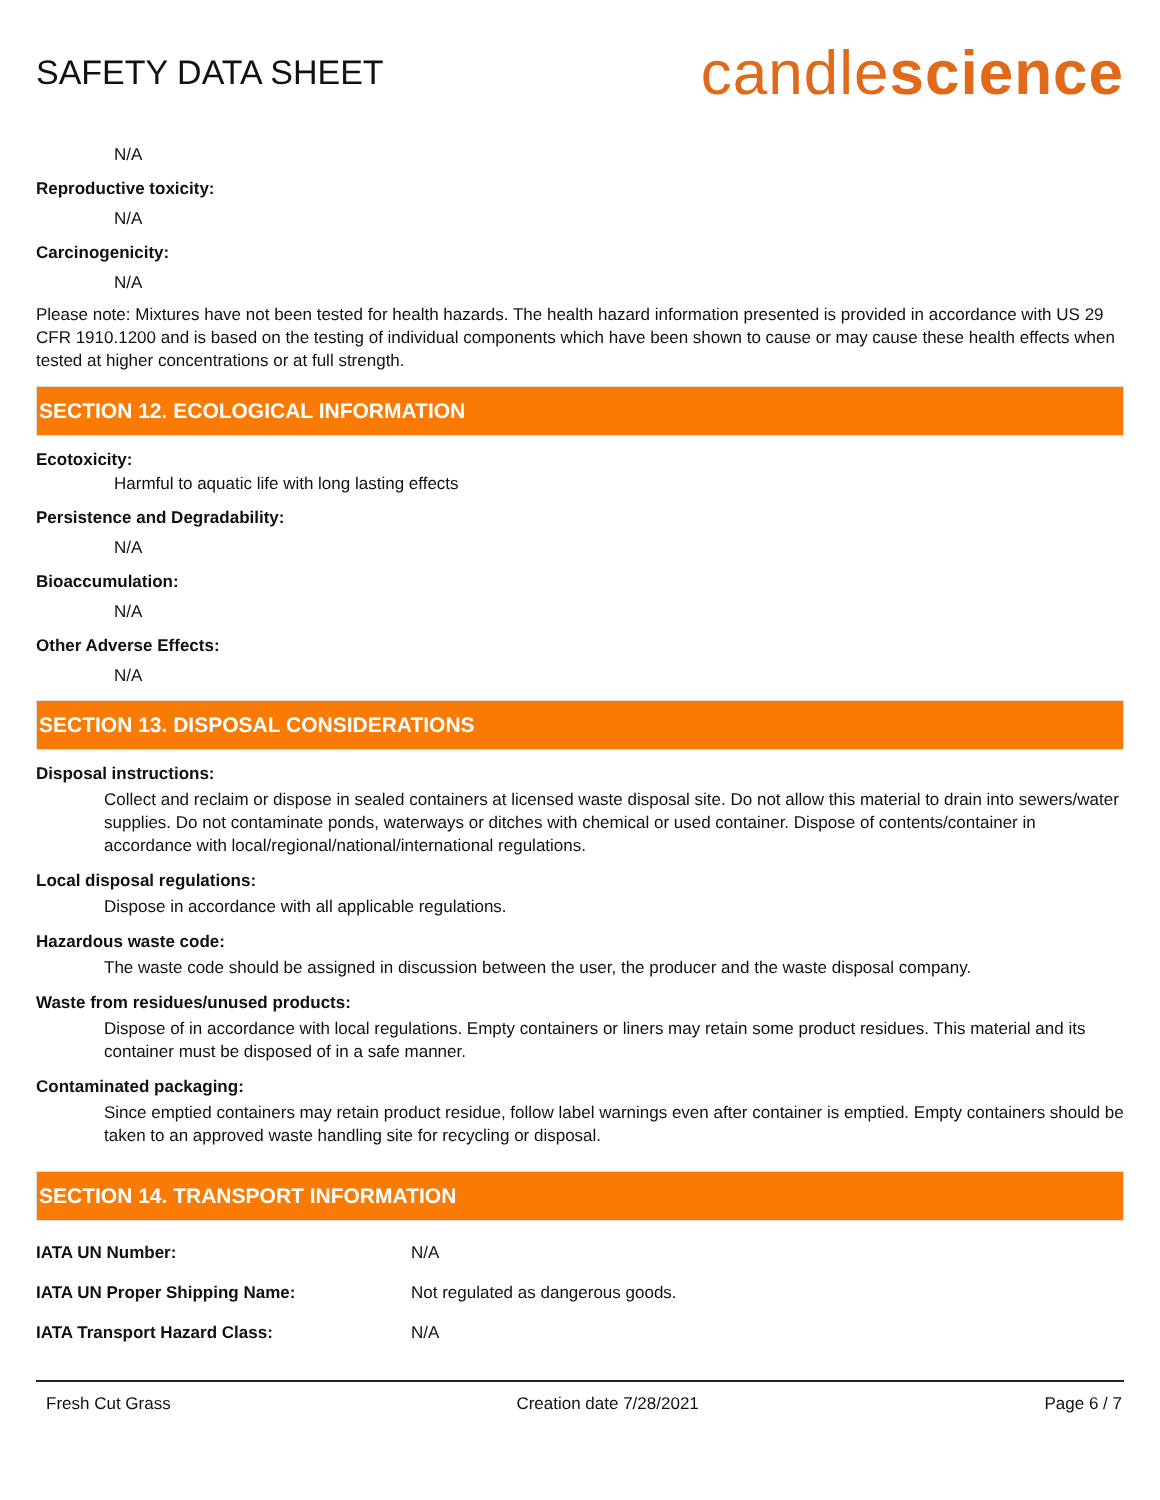SAFETY DATA SHEET
candlescience
N/A
Reproductive toxicity:
N/A
Carcinogenicity:
N/A
Please note: Mixtures have not been tested for health hazards. The health hazard information presented is provided in accordance with US 29 CFR 1910.1200 and is based on the testing of individual components which have been shown to cause or may cause these health effects when tested at higher concentrations or at full strength.
SECTION 12. ECOLOGICAL INFORMATION
Ecotoxicity:
Harmful to aquatic life with long lasting effects
Persistence and Degradability:
N/A
Bioaccumulation:
N/A
Other Adverse Effects:
N/A
SECTION 13. DISPOSAL CONSIDERATIONS
Disposal instructions:
Collect and reclaim or dispose in sealed containers at licensed waste disposal site. Do not allow this material to drain into sewers/water supplies. Do not contaminate ponds, waterways or ditches with chemical or used container. Dispose of contents/container in accordance with local/regional/national/international regulations.
Local disposal regulations:
Dispose in accordance with all applicable regulations.
Hazardous waste code:
The waste code should be assigned in discussion between the user, the producer and the waste disposal company.
Waste from residues/unused products:
Dispose of in accordance with local regulations. Empty containers or liners may retain some product residues. This material and its container must be disposed of in a safe manner.
Contaminated packaging:
Since emptied containers may retain product residue, follow label warnings even after container is emptied. Empty containers should be taken to an approved waste handling site for recycling or disposal.
SECTION 14. TRANSPORT INFORMATION
| IATA UN Number: | N/A |
| IATA UN Proper Shipping Name: | Not regulated as dangerous goods. |
| IATA Transport Hazard Class: | N/A |
Fresh Cut Grass Creation date 7/28/2021 Page 6 / 7